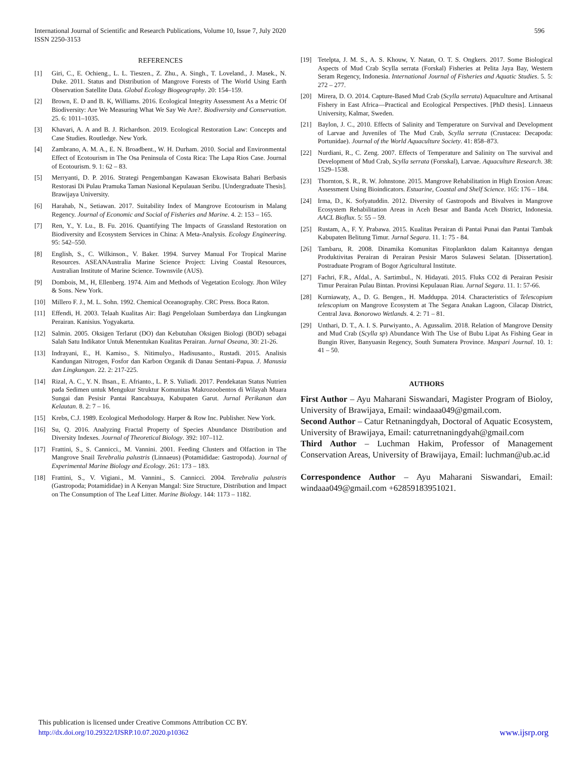596 International Journal of Scientific and Research Publications, Volume 10, Issue 7, July 2020
ISSN 2250-3153
REFERENCES
[1] Giri, C., E. Ochieng., L. L. Tieszen., Z. Zhu., A. Singh., T. Loveland., J. Masek., N. Duke. 2011. Status and Distribution of Mangrove Forests of The World Using Earth Observation Satellite Data. Global Ecology Biogeography. 20: 154–159.
[2] Brown, E. D and B. K, Williams. 2016. Ecological Integrity Assessment As a Metric Of Biodiversity: Are We Measuring What We Say We Are?. Biodiversity and Conservation. 25. 6: 1011–1035.
[3] Khavari, A. A and B. J. Richardson. 2019. Ecological Restoration Law: Concepts and Case Studies. Routledge. New York.
[4] Zambrano, A. M. A., E. N. Broadbent., W. H. Durham. 2010. Social and Environmental Effect of Ecotourism in The Osa Peninsula of Costa Rica: The Lapa Rios Case. Journal of Ecotourism. 9. 1: 62 – 83.
[5] Merryanti, D. P. 2016. Strategi Pengembangan Kawasan Ekowisata Bahari Berbasis Restorasi Di Pulau Pramuka Taman Nasional Kepulauan Seribu. [Undergraduate Thesis]. Brawijaya University.
[6] Harahab, N., Setiawan. 2017. Suitability Index of Mangrove Ecotourism in Malang Regency. Journal of Economic and Social of Fisheries and Marine. 4. 2: 153 – 165.
[7] Ren, Y., Y. Lu., B. Fu. 2016. Quantifying The Impacts of Grassland Restoration on Biodiversity and Ecosystem Services in China: A Meta-Analysis. Ecology Engineering. 95: 542–550.
[8] English, S., C. Wilkinson., V. Baker. 1994. Survey Manual For Tropical Marine Resources. ASEANAustralia Marine Science Project: Living Coastal Resources, Australian Institute of Marine Science. Townsvile (AUS).
[9] Dombois, M., H, Ellenberg. 1974. Aim and Methods of Vegetation Ecology. Jhon Wiley & Sons. New York.
[10] Millero F. J., M. L. Sohn. 1992. Chemical Oceanography. CRC Press. Boca Raton.
[11] Effendi, H. 2003. Telaah Kualitas Air: Bagi Pengelolaan Sumberdaya dan Lingkungan Perairan. Kanisius. Yogyakarta.
[12] Salmin. 2005. Oksigen Terlarut (DO) dan Kebutuhan Oksigen Biologi (BOD) sebagai Salah Satu Indikator Untuk Menentukan Kualitas Perairan. Jurnal Oseana, 30: 21-26.
[13] Indrayani, E., H. Kamiso., S. Nitimulyo., Hadisusanto., Rustadi. 2015. Analisis Kandungan Nitrogen, Fosfor dan Karbon Organik di Danau Sentani-Papua. J. Manusia dan Lingkungan. 22. 2: 217-225.
[14] Rizal, A. C., Y. N. Ihsan., E. Afrianto., L. P. S. Yuliadi. 2017. Pendekatan Status Nutrien pada Sedimen untuk Mengukur Struktur Komunitas Makrozoobentos di Wilayah Muara Sungai dan Pesisir Pantai Rancabuaya, Kabupaten Garut. Jurnal Perikanan dan Kelautan. 8. 2: 7 – 16.
[15] Krebs, C.J. 1989. Ecological Methodology. Harper & Row Inc. Publisher. New York.
[16] Su, Q. 2016. Analyzing Fractal Property of Species Abundance Distribution and Diversity Indexes. Journal of Theoretical Biology. 392: 107–112.
[17] Frattini, S., S. Cannicci., M. Vannini. 2001. Feeding Clusters and Olfaction in The Mangrove Snail Terebralia palustris (Linnaeus) (Potamididae: Gastropoda). Journal of Experimental Marine Biology and Ecology. 261: 173 – 183.
[18] Frattini, S., V. Vigiani., M. Vannini., S. Cannicci. 2004. Terebralia palustris (Gastropoda; Potamididae) in A Kenyan Mangal: Size Structure, Distribution and Impact on The Consumption of The Leaf Litter. Marine Biology. 144: 1173 – 1182.
[19] Tetelpta, J. M. S., A. S. Khouw, Y. Natan, O. T. S. Ongkers. 2017. Some Biological Aspects of Mud Crab Scylla serrata (Forskal) Fisheries at Pelita Jaya Bay, Western Seram Regency, Indonesia. International Journal of Fisheries and Aquatic Studies. 5. 5: 272 – 277.
[20] Mirera, D. O. 2014. Capture-Based Mud Crab (Scylla serrata) Aquaculture and Artisanal Fishery in East Africa—Practical and Ecological Perspectives. [PhD thesis]. Linnaeus University, Kalmar, Sweden.
[21] Baylon, J. C., 2010. Effects of Salinity and Temperature on Survival and Development of Larvae and Juveniles of The Mud Crab, Scylla serrata (Crustacea: Decapoda: Portunidae). Journal of the World Aquaculture Society. 41: 858–873.
[22] Nurdiani, R., C. Zeng. 2007. Effects of Temperature and Salinity on The survival and Development of Mud Crab, Scylla serrata (Forsskal), Larvae. Aquaculture Research. 38: 1529–1538.
[23] Thornton, S. R., R. W. Johnstone. 2015. Mangrove Rehabilitation in High Erosion Areas: Assessment Using Bioindicators. Estuarine, Coastal and Shelf Science. 165: 176 – 184.
[24] Irma, D., K. Sofyatuddin. 2012. Diversity of Gastropods and Bivalves in Mangrove Ecosystem Rehabilitation Areas in Aceh Besar and Banda Aceh District, Indonesia. AACL Bioflux. 5: 55 – 59.
[25] Rustam, A., F. Y. Prabawa. 2015. Kualitas Perairan di Pantai Punai dan Pantai Tambak Kabupaten Belitung Timur. Jurnal Segara. 11. 1: 75 - 84.
[26] Tambaru, R. 2008. Dinamika Komunitas Fitoplankton dalam Kaitannya dengan Produktivitas Perairan di Perairan Pesisir Maros Sulawesi Selatan. [Dissertation]. Postraduate Program of Bogor Agricultural Institute.
[27] Fachri, F.R., Afdal., A. Sartimbul., N. Hidayati. 2015. Fluks CO2 di Perairan Pesisir Timur Perairan Pulau Bintan. Provinsi Kepulauan Riau. Jurnal Segara. 11. 1: 57-66.
[28] Kurniawaty, A., D. G. Bengen., H. Madduppa. 2014. Characteristics of Telescopium telescopium on Mangrove Ecosystem at The Segara Anakan Lagoon, Cilacap District, Central Java. Bonorowo Wetlands. 4. 2: 71 – 81.
[29] Unthari, D. T., A. I. S. Purwiyanto., A. Agussalim. 2018. Relation of Mangrove Density and Mud Crab (Scylla sp) Abundance With The Use of Bubu Lipat As Fishing Gear in Bungin River, Banyuasin Regency, South Sumatera Province. Maspari Journal. 10. 1: 41 – 50.
AUTHORS
First Author – Ayu Maharani Siswandari, Magister Program of Bioloy, University of Brawijaya, Email: windaaa049@gmail.com.
Second Author – Catur Retnaningdyah, Doctoral of Aquatic Ecosystem, University of Brawijaya, Email: caturretnaningdyah@gmail.com
Third Author – Luchman Hakim, Professor of Management Conservation Areas, University of Brawijaya, Email: luchman@ub.ac.id
Correspondence Author – Ayu Maharani Siswandari, Email: windaaa049@gmail.com +62859183951021.
This publication is licensed under Creative Commons Attribution CC BY.
http://dx.doi.org/10.29322/IJSRP.10.07.2020.p10362
www.ijsrp.org